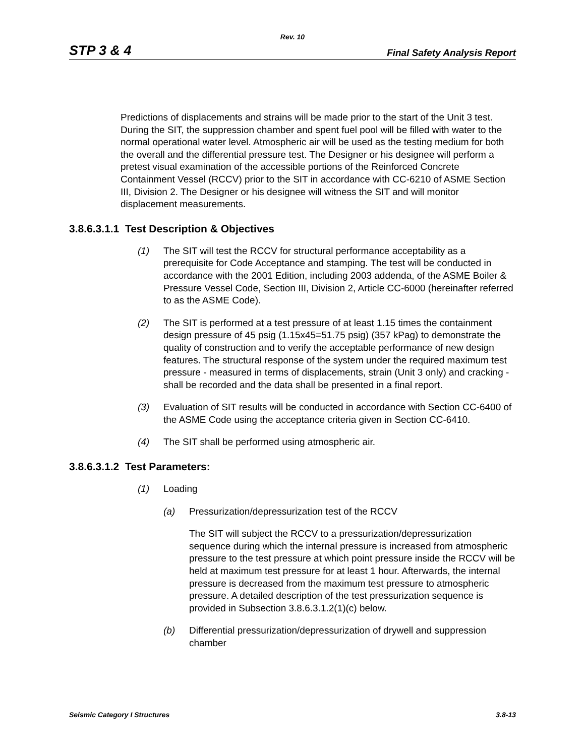Rev. 10
STP 3 & 4 Final Safety Analysis Report
Predictions of displacements and strains will be made prior to the start of the Unit 3 test. During the SIT, the suppression chamber and spent fuel pool will be filled with water to the normal operational water level. Atmospheric air will be used as the testing medium for both the overall and the differential pressure test. The Designer or his designee will perform a pretest visual examination of the accessible portions of the Reinforced Concrete Containment Vessel (RCCV) prior to the SIT in accordance with CC-6210 of ASME Section III, Division 2. The Designer or his designee will witness the SIT and will monitor displacement measurements.
3.8.6.3.1.1 Test Description & Objectives
(1) The SIT will test the RCCV for structural performance acceptability as a prerequisite for Code Acceptance and stamping. The test will be conducted in accordance with the 2001 Edition, including 2003 addenda, of the ASME Boiler & Pressure Vessel Code, Section III, Division 2, Article CC-6000 (hereinafter referred to as the ASME Code).
(2) The SIT is performed at a test pressure of at least 1.15 times the containment design pressure of 45 psig (1.15x45=51.75 psig) (357 kPag) to demonstrate the quality of construction and to verify the acceptable performance of new design features. The structural response of the system under the required maximum test pressure - measured in terms of displacements, strain (Unit 3 only) and cracking - shall be recorded and the data shall be presented in a final report.
(3) Evaluation of SIT results will be conducted in accordance with Section CC-6400 of the ASME Code using the acceptance criteria given in Section CC-6410.
(4) The SIT shall be performed using atmospheric air.
3.8.6.3.1.2 Test Parameters:
(1) Loading
(a) Pressurization/depressurization test of the RCCV
The SIT will subject the RCCV to a pressurization/depressurization sequence during which the internal pressure is increased from atmospheric pressure to the test pressure at which point pressure inside the RCCV will be held at maximum test pressure for at least 1 hour. Afterwards, the internal pressure is decreased from the maximum test pressure to atmospheric pressure. A detailed description of the test pressurization sequence is provided in Subsection 3.8.6.3.1.2(1)(c) below.
(b) Differential pressurization/depressurization of drywell and suppression chamber
Seismic Category I Structures 3.8-13